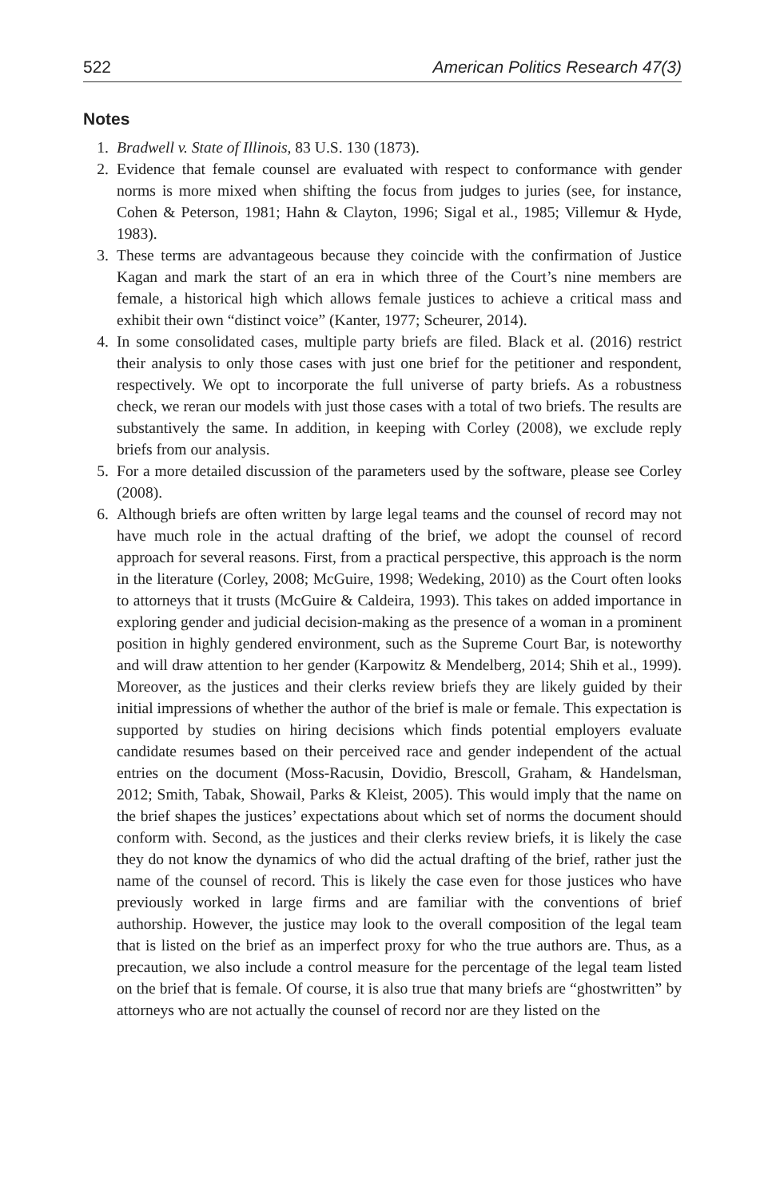522 American Politics Research 47(3)
Notes
1. Bradwell v. State of Illinois, 83 U.S. 130 (1873).
2. Evidence that female counsel are evaluated with respect to conformance with gender norms is more mixed when shifting the focus from judges to juries (see, for instance, Cohen & Peterson, 1981; Hahn & Clayton, 1996; Sigal et al., 1985; Villemur & Hyde, 1983).
3. These terms are advantageous because they coincide with the confirmation of Justice Kagan and mark the start of an era in which three of the Court’s nine members are female, a historical high which allows female justices to achieve a critical mass and exhibit their own “distinct voice” (Kanter, 1977; Scheurer, 2014).
4. In some consolidated cases, multiple party briefs are filed. Black et al. (2016) restrict their analysis to only those cases with just one brief for the petitioner and respondent, respectively. We opt to incorporate the full universe of party briefs. As a robustness check, we reran our models with just those cases with a total of two briefs. The results are substantively the same. In addition, in keeping with Corley (2008), we exclude reply briefs from our analysis.
5. For a more detailed discussion of the parameters used by the software, please see Corley (2008).
6. Although briefs are often written by large legal teams and the counsel of record may not have much role in the actual drafting of the brief, we adopt the counsel of record approach for several reasons. First, from a practical perspective, this approach is the norm in the literature (Corley, 2008; McGuire, 1998; Wedeking, 2010) as the Court often looks to attorneys that it trusts (McGuire & Caldeira, 1993). This takes on added importance in exploring gender and judicial decision-making as the presence of a woman in a prominent position in highly gendered environment, such as the Supreme Court Bar, is noteworthy and will draw attention to her gender (Karpowitz & Mendelberg, 2014; Shih et al., 1999). Moreover, as the justices and their clerks review briefs they are likely guided by their initial impressions of whether the author of the brief is male or female. This expectation is supported by studies on hiring decisions which finds potential employers evaluate candidate resumes based on their perceived race and gender independent of the actual entries on the document (Moss-Racusin, Dovidio, Brescoll, Graham, & Handelsman, 2012; Smith, Tabak, Showail, Parks & Kleist, 2005). This would imply that the name on the brief shapes the justices’ expectations about which set of norms the document should conform with. Second, as the justices and their clerks review briefs, it is likely the case they do not know the dynamics of who did the actual drafting of the brief, rather just the name of the counsel of record. This is likely the case even for those justices who have previously worked in large firms and are familiar with the conventions of brief authorship. However, the justice may look to the overall composition of the legal team that is listed on the brief as an imperfect proxy for who the true authors are. Thus, as a precaution, we also include a control measure for the percentage of the legal team listed on the brief that is female. Of course, it is also true that many briefs are “ghostwritten” by attorneys who are not actually the counsel of record nor are they listed on the